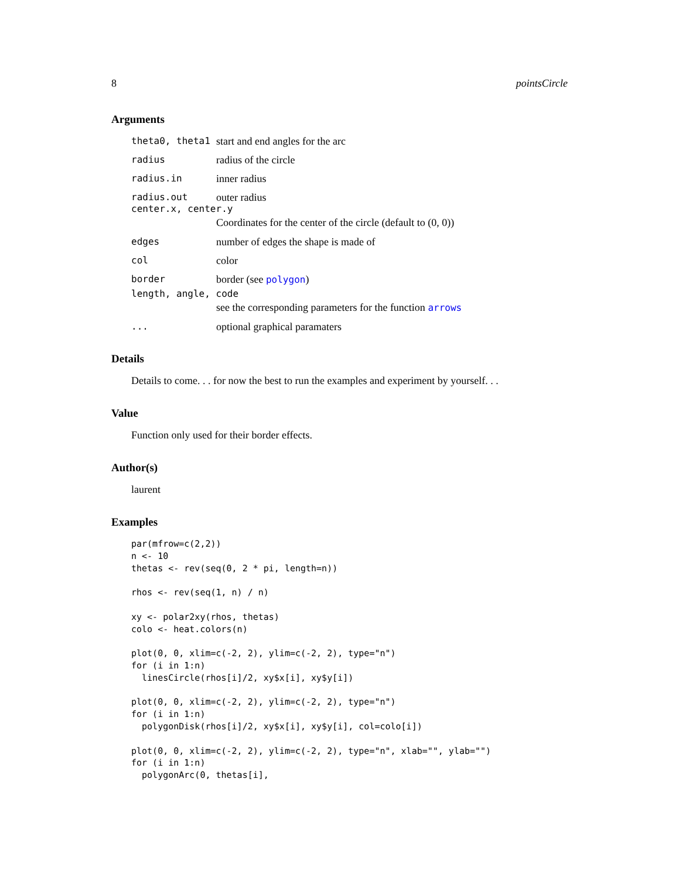8 pointsCircle
Arguments
theta0, theta1 start and end angles for the arc
radius radius of the circle
radius.in inner radius
radius.out outer radius
center.x, center.y
Coordinates for the center of the circle (default to (0, 0))
edges number of edges the shape is made of
col color
border border (see polygon)
length, angle, code
see the corresponding parameters for the function arrows
... optional graphical paramaters
Details
Details to come. . . for now the best to run the examples and experiment by yourself. . .
Value
Function only used for their border effects.
Author(s)
laurent
Examples
par(mfrow=c(2,2))
n <- 10
thetas <- rev(seq(0, 2 * pi, length=n))

rhos <- rev(seq(1, n) / n)

xy <- polar2xy(rhos, thetas)
colo <- heat.colors(n)

plot(0, 0, xlim=c(-2, 2), ylim=c(-2, 2), type="n")
for (i in 1:n)
  linesCircle(rhos[i]/2, xy$x[i], xy$y[i])

plot(0, 0, xlim=c(-2, 2), ylim=c(-2, 2), type="n")
for (i in 1:n)
  polygonDisk(rhos[i]/2, xy$x[i], xy$y[i], col=colo[i])

plot(0, 0, xlim=c(-2, 2), ylim=c(-2, 2), type="n", xlab="", ylab="")
for (i in 1:n)
  polygonArc(0, thetas[i],